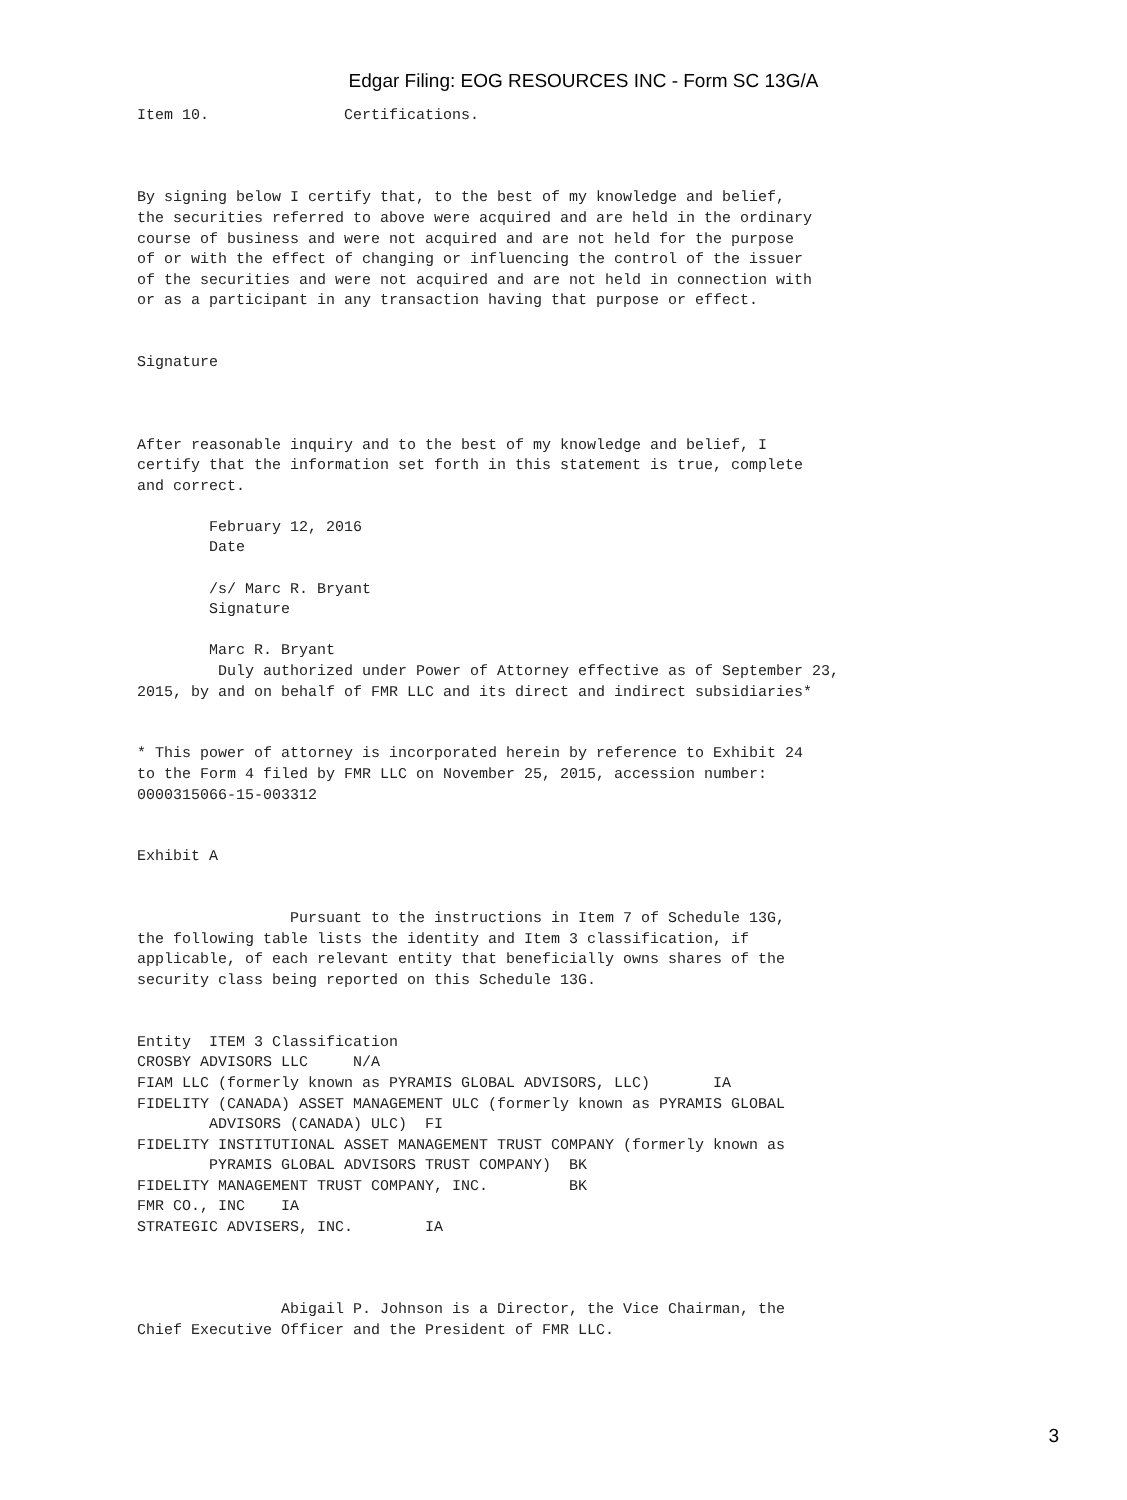Edgar Filing: EOG RESOURCES INC - Form SC 13G/A
Item 10.               Certifications.



By signing below I certify that, to the best of my knowledge and belief,
the securities referred to above were acquired and are held in the ordinary
course of business and were not acquired and are not held for the purpose
of or with the effect of changing or influencing the control of the issuer
of the securities and were not acquired and are not held in connection with
or as a participant in any transaction having that purpose or effect.


Signature



After reasonable inquiry and to the best of my knowledge and belief, I
certify that the information set forth in this statement is true, complete
and correct.

        February 12, 2016
        Date

        /s/ Marc R. Bryant
        Signature

        Marc R. Bryant
         Duly authorized under Power of Attorney effective as of September 23,
2015, by and on behalf of FMR LLC and its direct and indirect subsidiaries*


* This power of attorney is incorporated herein by reference to Exhibit 24
to the Form 4 filed by FMR LLC on November 25, 2015, accession number:
0000315066-15-003312


Exhibit A


                 Pursuant to the instructions in Item 7 of Schedule 13G,
the following table lists the identity and Item 3 classification, if
applicable, of each relevant entity that beneficially owns shares of the
security class being reported on this Schedule 13G.


Entity  ITEM 3 Classification
CROSBY ADVISORS LLC     N/A
FIAM LLC (formerly known as PYRAMIS GLOBAL ADVISORS, LLC)       IA
FIDELITY (CANADA) ASSET MANAGEMENT ULC (formerly known as PYRAMIS GLOBAL
        ADVISORS (CANADA) ULC)  FI
FIDELITY INSTITUTIONAL ASSET MANAGEMENT TRUST COMPANY (formerly known as
        PYRAMIS GLOBAL ADVISORS TRUST COMPANY)  BK
FIDELITY MANAGEMENT TRUST COMPANY, INC.         BK
FMR CO., INC    IA
STRATEGIC ADVISERS, INC.        IA



                Abigail P. Johnson is a Director, the Vice Chairman, the
Chief Executive Officer and the President of FMR LLC.
3